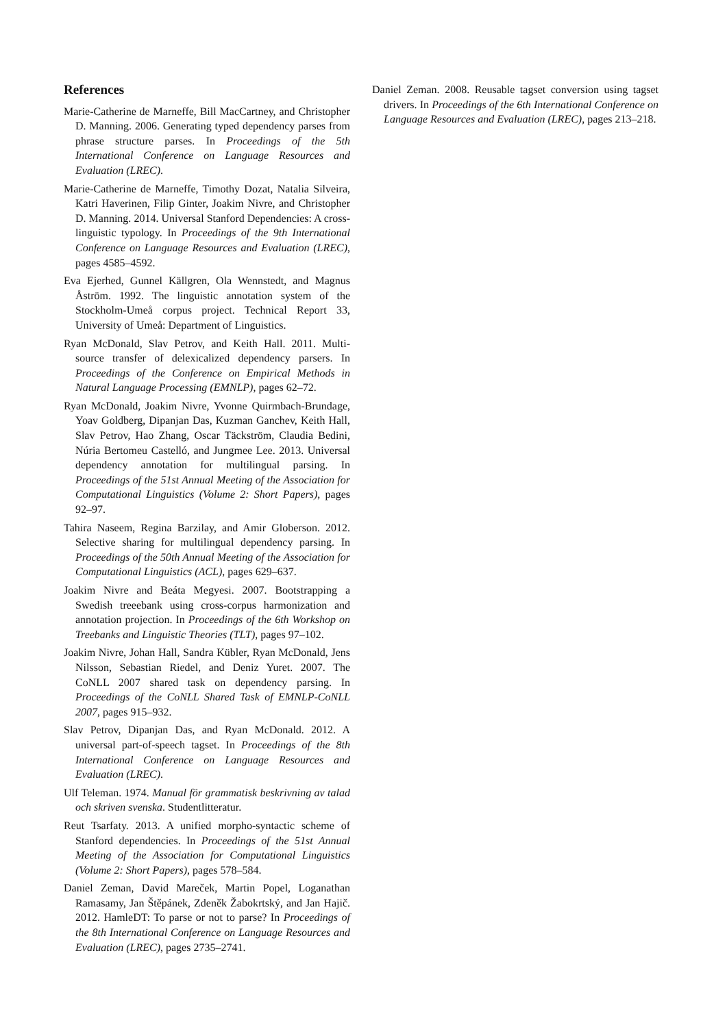References
Marie-Catherine de Marneffe, Bill MacCartney, and Christopher D. Manning. 2006. Generating typed dependency parses from phrase structure parses. In Proceedings of the 5th International Conference on Language Resources and Evaluation (LREC).
Marie-Catherine de Marneffe, Timothy Dozat, Natalia Silveira, Katri Haverinen, Filip Ginter, Joakim Nivre, and Christopher D. Manning. 2014. Universal Stanford Dependencies: A cross-linguistic typology. In Proceedings of the 9th International Conference on Language Resources and Evaluation (LREC), pages 4585–4592.
Eva Ejerhed, Gunnel Källgren, Ola Wennstedt, and Magnus Åström. 1992. The linguistic annotation system of the Stockholm-Umeå corpus project. Technical Report 33, University of Umeå: Department of Linguistics.
Ryan McDonald, Slav Petrov, and Keith Hall. 2011. Multi-source transfer of delexicalized dependency parsers. In Proceedings of the Conference on Empirical Methods in Natural Language Processing (EMNLP), pages 62–72.
Ryan McDonald, Joakim Nivre, Yvonne Quirmbach-Brundage, Yoav Goldberg, Dipanjan Das, Kuzman Ganchev, Keith Hall, Slav Petrov, Hao Zhang, Oscar Täckström, Claudia Bedini, Núria Bertomeu Castelló, and Jungmee Lee. 2013. Universal dependency annotation for multilingual parsing. In Proceedings of the 51st Annual Meeting of the Association for Computational Linguistics (Volume 2: Short Papers), pages 92–97.
Tahira Naseem, Regina Barzilay, and Amir Globerson. 2012. Selective sharing for multilingual dependency parsing. In Proceedings of the 50th Annual Meeting of the Association for Computational Linguistics (ACL), pages 629–637.
Joakim Nivre and Beáta Megyesi. 2007. Bootstrapping a Swedish treeebank using cross-corpus harmonization and annotation projection. In Proceedings of the 6th Workshop on Treebanks and Linguistic Theories (TLT), pages 97–102.
Joakim Nivre, Johan Hall, Sandra Kübler, Ryan McDonald, Jens Nilsson, Sebastian Riedel, and Deniz Yuret. 2007. The CoNLL 2007 shared task on dependency parsing. In Proceedings of the CoNLL Shared Task of EMNLP-CoNLL 2007, pages 915–932.
Slav Petrov, Dipanjan Das, and Ryan McDonald. 2012. A universal part-of-speech tagset. In Proceedings of the 8th International Conference on Language Resources and Evaluation (LREC).
Ulf Teleman. 1974. Manual för grammatisk beskrivning av talad och skriven svenska. Studentlitteratur.
Reut Tsarfaty. 2013. A unified morpho-syntactic scheme of Stanford dependencies. In Proceedings of the 51st Annual Meeting of the Association for Computational Linguistics (Volume 2: Short Papers), pages 578–584.
Daniel Zeman, David Mareček, Martin Popel, Loganathan Ramasamy, Jan Štěpánek, Zdeněk Žabokrtský, and Jan Hajič. 2012. HamleDT: To parse or not to parse? In Proceedings of the 8th International Conference on Language Resources and Evaluation (LREC), pages 2735–2741.
Daniel Zeman. 2008. Reusable tagset conversion using tagset drivers. In Proceedings of the 6th International Conference on Language Resources and Evaluation (LREC), pages 213–218.